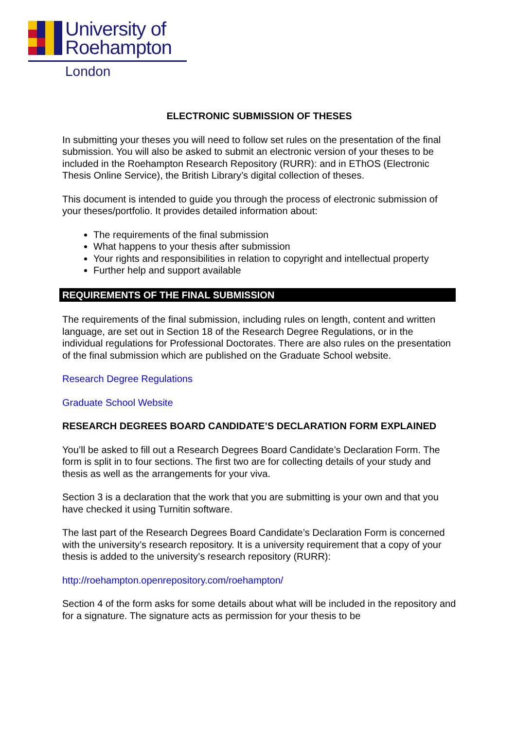University of
Roehampton
London
ELECTRONIC SUBMISSION OF THESES
In submitting your theses you will need to follow set rules on the presentation of the final submission. You will also be asked to submit an electronic version of your theses to be included in the Roehampton Research Repository (RURR): and in EThOS (Electronic Thesis Online Service), the British Library’s digital collection of theses.
This document is intended to guide you through the process of electronic submission of your theses/portfolio. It provides detailed information about:
The requirements of the final submission
What happens to your thesis after submission
Your rights and responsibilities in relation to copyright and intellectual property
Further help and support available
REQUIREMENTS OF THE FINAL SUBMISSION
The requirements of the final submission, including rules on length, content and written language, are set out in Section 18 of the Research Degree Regulations, or in the individual regulations for Professional Doctorates. There are also rules on the presentation of the final submission which are published on the Graduate School website.
Research Degree Regulations
Graduate School Website
RESEARCH DEGREES BOARD CANDIDATE’S DECLARATION FORM EXPLAINED
You’ll be asked to fill out a Research Degrees Board Candidate’s Declaration Form. The form is split in to four sections. The first two are for collecting details of your study and thesis as well as the arrangements for your viva.
Section 3 is a declaration that the work that you are submitting is your own and that you have checked it using Turnitin software.
The last part of the Research Degrees Board Candidate’s Declaration Form is concerned with the university’s research repository. It is a university requirement that a copy of your thesis is added to the university’s research repository (RURR):
http://roehampton.openrepository.com/roehampton/
Section 4 of the form asks for some details about what will be included in the repository and for a signature. The signature acts as permission for your thesis to be